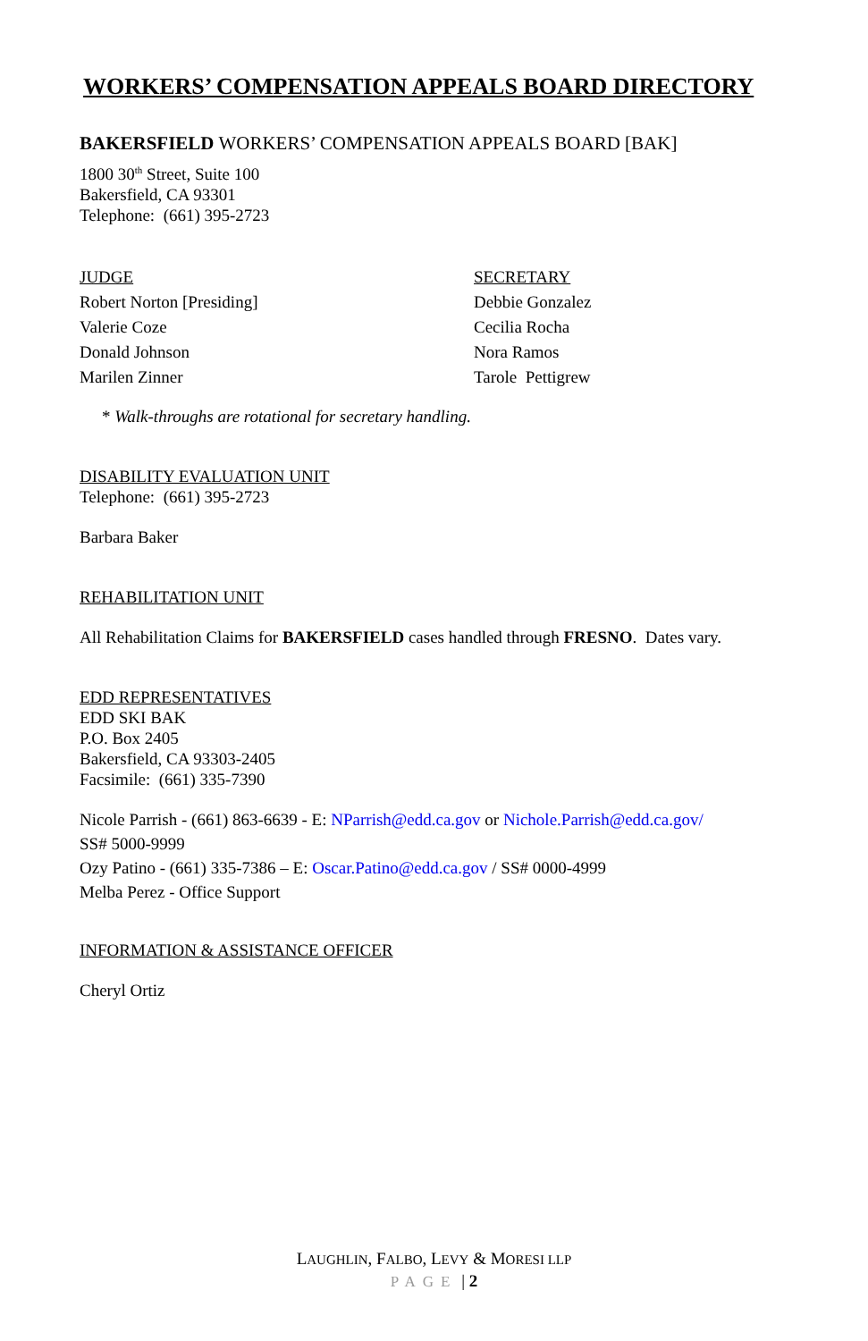WORKERS’ COMPENSATION APPEALS BOARD DIRECTORY
BAKERSFIELD WORKERS’ COMPENSATION APPEALS BOARD [BAK]
1800 30<sup>th</sup> Street, Suite 100
Bakersfield, CA 93301
Telephone: (661) 395-2723
JUDGE
Robert Norton [Presiding]
Valerie Coze
Donald Johnson
Marilen Zinner
SECRETARY
Debbie Gonzalez
Cecilia Rocha
Nora Ramos
Tarole Pettigrew
* Walk-throughs are rotational for secretary handling.
DISABILITY EVALUATION UNIT
Telephone: (661) 395-2723
Barbara Baker
REHABILITATION UNIT
All Rehabilitation Claims for BAKERSFIELD cases handled through FRESNO. Dates vary.
EDD REPRESENTATIVES
EDD SKI BAK
P.O. Box 2405
Bakersfield, CA 93303-2405
Facsimile: (661) 335-7390
Nicole Parrish - (661) 863-6639 - E: NParrish@edd.ca.gov or Nichole.Parrish@edd.ca.gov/
SS# 5000-9999
Ozy Patino - (661) 335-7386 – E: Oscar.Patino@edd.ca.gov / SS# 0000-4999
Melba Perez - Office Support
INFORMATION & ASSISTANCE OFFICER
Cheryl Ortiz
LAUGHLIN, FALBO, LEVY & MORESI LLP
PAGE | 2